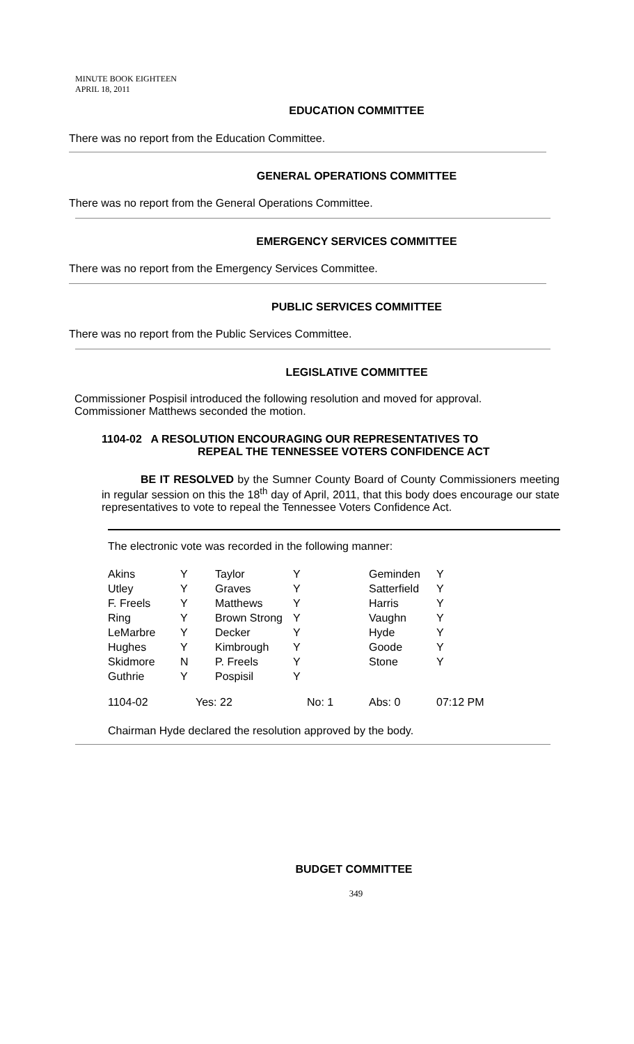MINUTE BOOK EIGHTEEN
APRIL 18, 2011
EDUCATION COMMITTEE
There was no report from the Education Committee.
GENERAL OPERATIONS COMMITTEE
There was no report from the General Operations Committee.
EMERGENCY SERVICES COMMITTEE
There was no report from the Emergency Services Committee.
PUBLIC SERVICES COMMITTEE
There was no report from the Public Services Committee.
LEGISLATIVE COMMITTEE
Commissioner Pospisil introduced the following resolution and moved for approval. Commissioner Matthews seconded the motion.
1104-02 A RESOLUTION ENCOURAGING OUR REPRESENTATIVES TO
REPEAL THE TENNESSEE VOTERS CONFIDENCE ACT
BE IT RESOLVED by the Sumner County Board of County Commissioners meeting in regular session on this the 18<sup>th</sup> day of April, 2011, that this body does encourage our state representatives to vote to repeal the Tennessee Voters Confidence Act.
The electronic vote was recorded in the following manner:
| Akins | Y | Taylor | Y | Geminden | Y |
| Utley | Y | Graves | Y | Satterfield | Y |
| F. Freels | Y | Matthews | Y | Harris | Y |
| Ring | Y | Brown Strong | Y | Vaughn | Y |
| LeMarbre | Y | Decker | Y | Hyde | Y |
| Hughes | Y | Kimbrough | Y | Goode | Y |
| Skidmore | N | P. Freels | Y | Stone | Y |
| Guthrie | Y | Pospisil | Y | | |
| 1104-02 | Yes: 22 | | No: 1 | Abs: 0 | 07:12 PM |
Chairman Hyde declared the resolution approved by the body.
BUDGET COMMITTEE
349